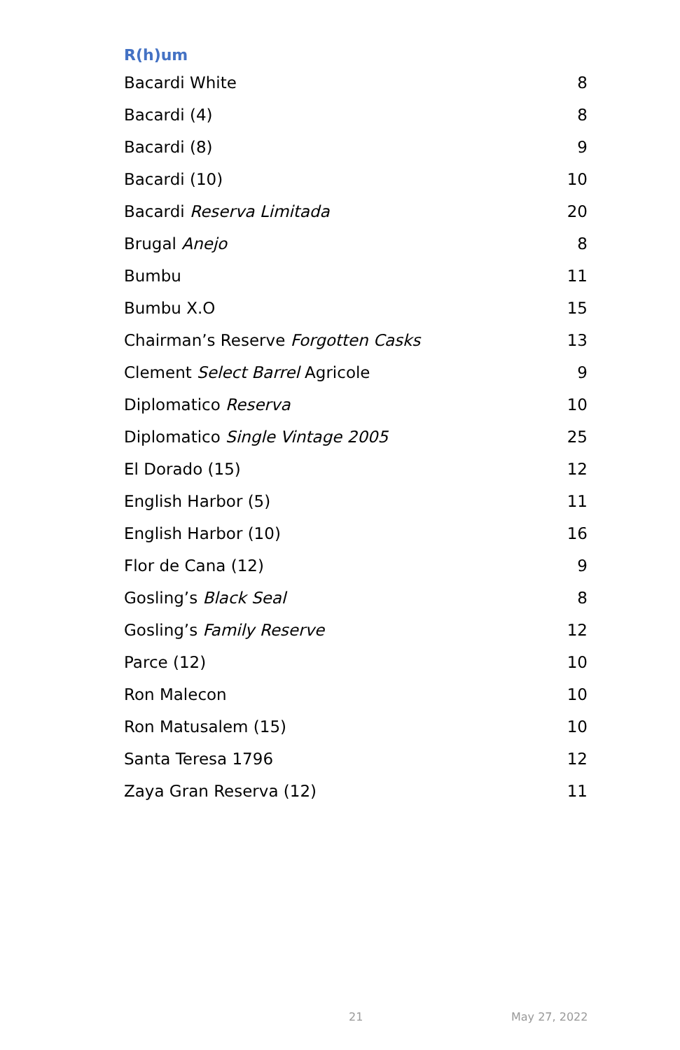R(h)um
| Bacardi White | 8 |
| Bacardi (4) | 8 |
| Bacardi (8) | 9 |
| Bacardi (10) | 10 |
| Bacardi Reserva Limitada | 20 |
| Brugal Anejo | 8 |
| Bumbu | 11 |
| Bumbu X.O | 15 |
| Chairman’s Reserve Forgotten Casks | 13 |
| Clement Select Barrel Agricole | 9 |
| Diplomatico Reserva | 10 |
| Diplomatico Single Vintage 2005 | 25 |
| El Dorado (15) | 12 |
| English Harbor (5) | 11 |
| English Harbor (10) | 16 |
| Flor de Cana (12) | 9 |
| Gosling’s Black Seal | 8 |
| Gosling’s Family Reserve | 12 |
| Parce (12) | 10 |
| Ron Malecon | 10 |
| Ron Matusalem (15) | 10 |
| Santa Teresa 1796 | 12 |
| Zaya Gran Reserva (12) | 11 |
21 May 27, 2022